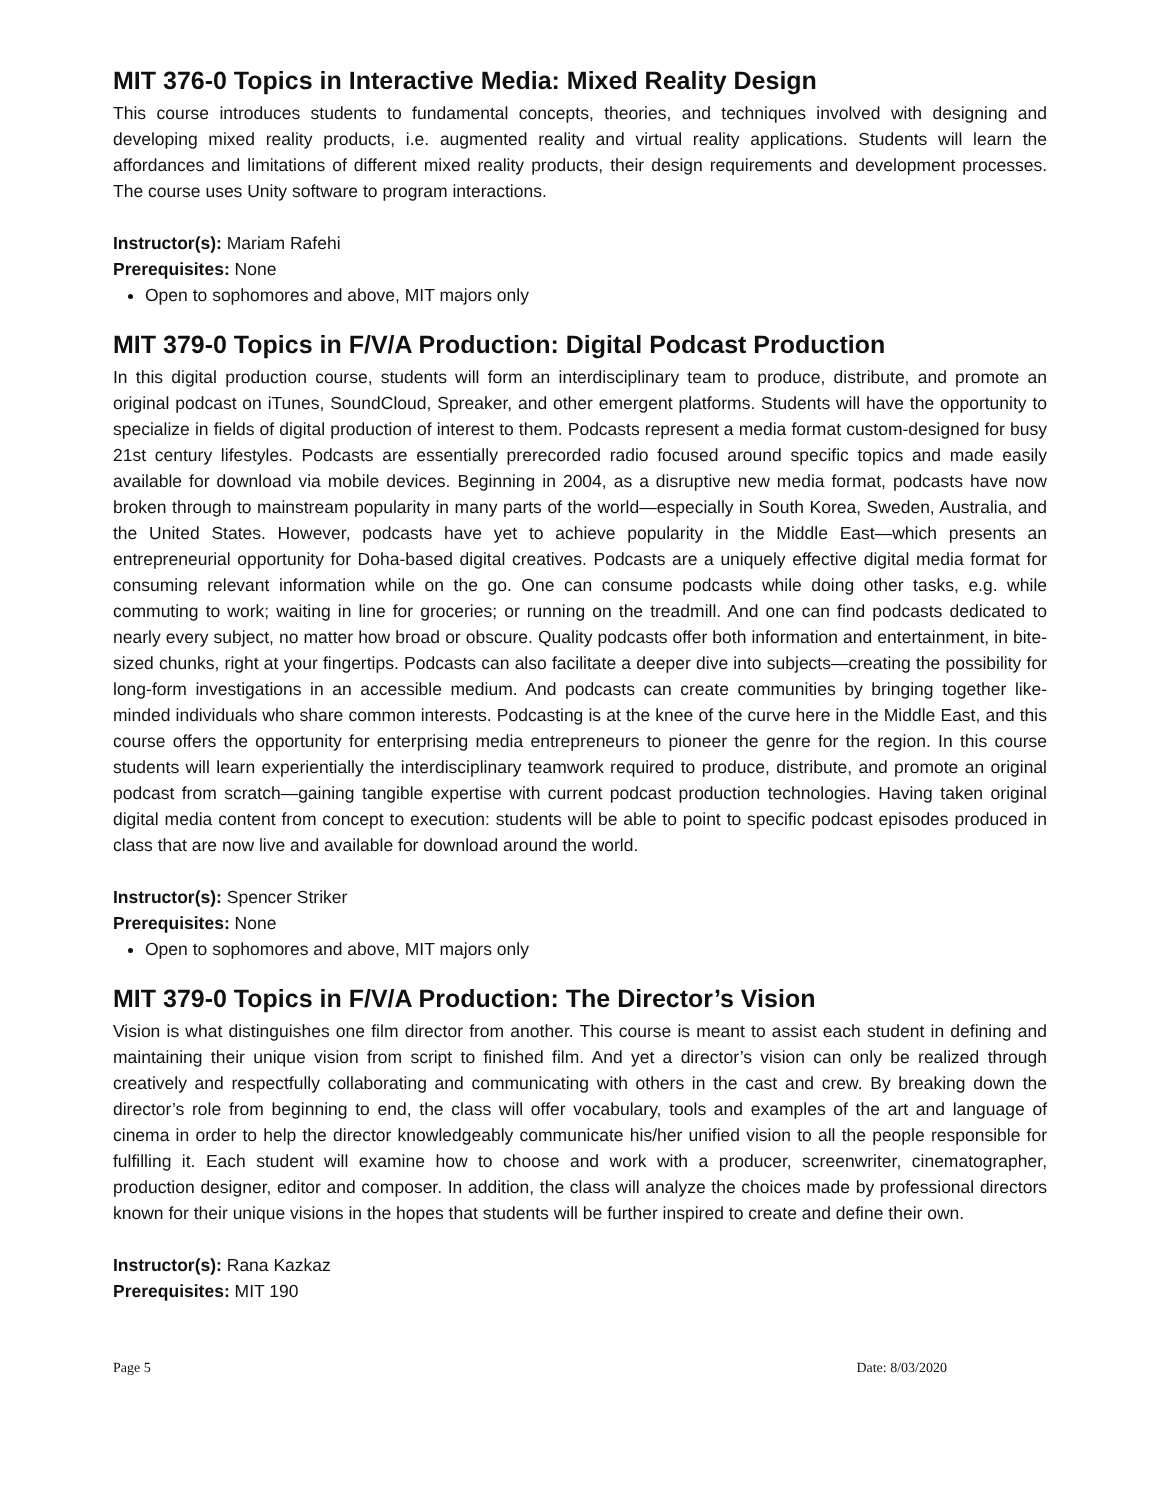MIT 376-0 Topics in Interactive Media: Mixed Reality Design
This course introduces students to fundamental concepts, theories, and techniques involved with designing and developing mixed reality products, i.e. augmented reality and virtual reality applications. Students will learn the affordances and limitations of different mixed reality products, their design requirements and development processes. The course uses Unity software to program interactions.
Instructor(s): Mariam Rafehi
Prerequisites: None
Open to sophomores and above, MIT majors only
MIT 379-0 Topics in F/V/A Production: Digital Podcast Production
In this digital production course, students will form an interdisciplinary team to produce, distribute, and promote an original podcast on iTunes, SoundCloud, Spreaker, and other emergent platforms. Students will have the opportunity to specialize in fields of digital production of interest to them. Podcasts represent a media format custom-designed for busy 21st century lifestyles. Podcasts are essentially prerecorded radio focused around specific topics and made easily available for download via mobile devices. Beginning in 2004, as a disruptive new media format, podcasts have now broken through to mainstream popularity in many parts of the world—especially in South Korea, Sweden, Australia, and the United States. However, podcasts have yet to achieve popularity in the Middle East—which presents an entrepreneurial opportunity for Doha-based digital creatives. Podcasts are a uniquely effective digital media format for consuming relevant information while on the go. One can consume podcasts while doing other tasks, e.g. while commuting to work; waiting in line for groceries; or running on the treadmill. And one can find podcasts dedicated to nearly every subject, no matter how broad or obscure. Quality podcasts offer both information and entertainment, in bite-sized chunks, right at your fingertips. Podcasts can also facilitate a deeper dive into subjects—creating the possibility for long-form investigations in an accessible medium. And podcasts can create communities by bringing together like-minded individuals who share common interests. Podcasting is at the knee of the curve here in the Middle East, and this course offers the opportunity for enterprising media entrepreneurs to pioneer the genre for the region. In this course students will learn experientially the interdisciplinary teamwork required to produce, distribute, and promote an original podcast from scratch—gaining tangible expertise with current podcast production technologies. Having taken original digital media content from concept to execution: students will be able to point to specific podcast episodes produced in class that are now live and available for download around the world.
Instructor(s): Spencer Striker
Prerequisites: None
Open to sophomores and above, MIT majors only
MIT 379-0 Topics in F/V/A Production: The Director’s Vision
Vision is what distinguishes one film director from another. This course is meant to assist each student in defining and maintaining their unique vision from script to finished film. And yet a director’s vision can only be realized through creatively and respectfully collaborating and communicating with others in the cast and crew. By breaking down the director’s role from beginning to end, the class will offer vocabulary, tools and examples of the art and language of cinema in order to help the director knowledgeably communicate his/her unified vision to all the people responsible for fulfilling it. Each student will examine how to choose and work with a producer, screenwriter, cinematographer, production designer, editor and composer. In addition, the class will analyze the choices made by professional directors known for their unique visions in the hopes that students will be further inspired to create and define their own.
Instructor(s): Rana Kazkaz
Prerequisites: MIT 190
Page 5 Date: 8/03/2020